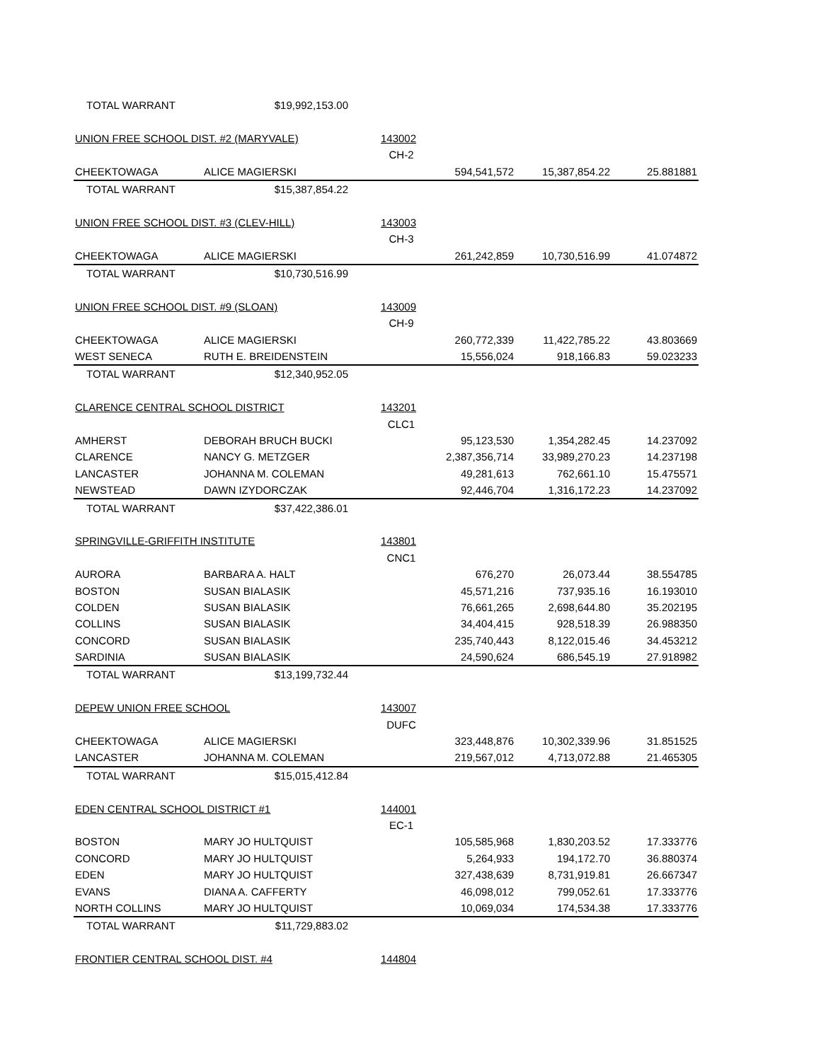| TOTAL WARRANT | $19,992,153.00 | | | | |
| UNION FREE SCHOOL DIST. #2 (MARYVALE) | | 143002 | | | |
| | | CH-2 | | | |
| CHEEKTOWAGA | ALICE MAGIERSKI | | 594,541,572 | 15,387,854.22 | 25.881881 |
| TOTAL WARRANT | $15,387,854.22 | | | | |
| UNION FREE SCHOOL DIST. #3 (CLEV-HILL) | | 143003 | | | |
| | | CH-3 | | | |
| CHEEKTOWAGA | ALICE MAGIERSKI | | 261,242,859 | 10,730,516.99 | 41.074872 |
| TOTAL WARRANT | $10,730,516.99 | | | | |
| UNION FREE SCHOOL DIST. #9 (SLOAN) | | 143009 | | | |
| | | CH-9 | | | |
| CHEEKTOWAGA | ALICE MAGIERSKI | | 260,772,339 | 11,422,785.22 | 43.803669 |
| WEST SENECA | RUTH E. BREIDENSTEIN | | 15,556,024 | 918,166.83 | 59.023233 |
| TOTAL WARRANT | $12,340,952.05 | | | | |
| CLARENCE CENTRAL SCHOOL DISTRICT | | 143201 | | | |
| | | CLC1 | | | |
| AMHERST | DEBORAH BRUCH BUCKI | | 95,123,530 | 1,354,282.45 | 14.237092 |
| CLARENCE | NANCY G. METZGER | | 2,387,356,714 | 33,989,270.23 | 14.237198 |
| LANCASTER | JOHANNA M. COLEMAN | | 49,281,613 | 762,661.10 | 15.475571 |
| NEWSTEAD | DAWN IZYDORCZAK | | 92,446,704 | 1,316,172.23 | 14.237092 |
| TOTAL WARRANT | $37,422,386.01 | | | | |
| SPRINGVILLE-GRIFFITH INSTITUTE | | 143801 | | | |
| | | CNC1 | | | |
| AURORA | BARBARA A. HALT | | 676,270 | 26,073.44 | 38.554785 |
| BOSTON | SUSAN BIALASIK | | 45,571,216 | 737,935.16 | 16.193010 |
| COLDEN | SUSAN BIALASIK | | 76,661,265 | 2,698,644.80 | 35.202195 |
| COLLINS | SUSAN BIALASIK | | 34,404,415 | 928,518.39 | 26.988350 |
| CONCORD | SUSAN BIALASIK | | 235,740,443 | 8,122,015.46 | 34.453212 |
| SARDINIA | SUSAN BIALASIK | | 24,590,624 | 686,545.19 | 27.918982 |
| TOTAL WARRANT | $13,199,732.44 | | | | |
| DEPEW UNION FREE SCHOOL | | 143007 | | | |
| | | DUFC | | | |
| CHEEKTOWAGA | ALICE MAGIERSKI | | 323,448,876 | 10,302,339.96 | 31.851525 |
| LANCASTER | JOHANNA M. COLEMAN | | 219,567,012 | 4,713,072.88 | 21.465305 |
| TOTAL WARRANT | $15,015,412.84 | | | | |
| EDEN CENTRAL SCHOOL DISTRICT #1 | | 144001 | | | |
| | | EC-1 | | | |
| BOSTON | MARY JO HULTQUIST | | 105,585,968 | 1,830,203.52 | 17.333776 |
| CONCORD | MARY JO HULTQUIST | | 5,264,933 | 194,172.70 | 36.880374 |
| EDEN | MARY JO HULTQUIST | | 327,438,639 | 8,731,919.81 | 26.667347 |
| EVANS | DIANA A. CAFFERTY | | 46,098,012 | 799,052.61 | 17.333776 |
| NORTH COLLINS | MARY JO HULTQUIST | | 10,069,034 | 174,534.38 | 17.333776 |
| TOTAL WARRANT | $11,729,883.02 | | | | |
| FRONTIER CENTRAL SCHOOL DIST. #4 | | 144804 | | | |